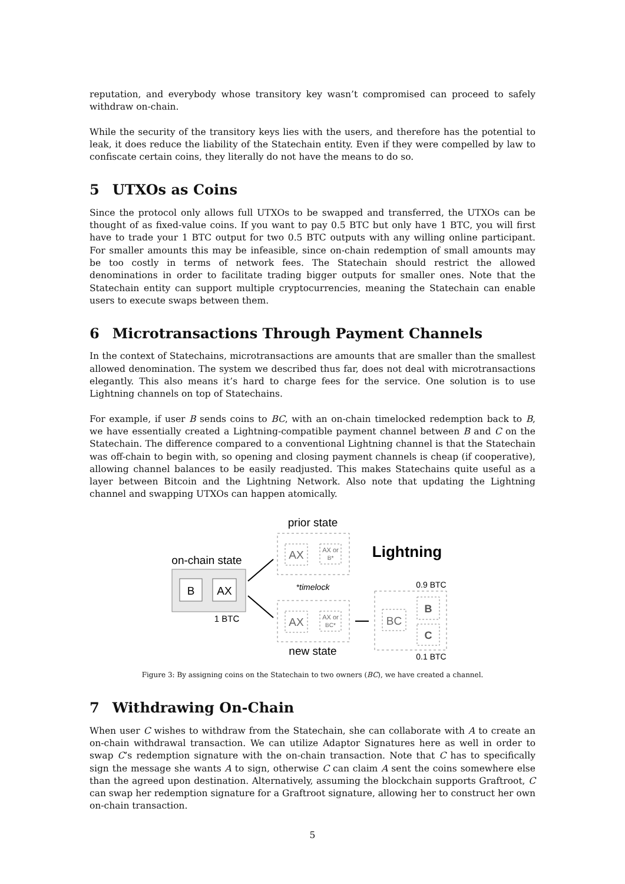reputation, and everybody whose transitory key wasn’t compromised can proceed to safely withdraw on-chain.
While the security of the transitory keys lies with the users, and therefore has the potential to leak, it does reduce the liability of the Statechain entity. Even if they were compelled by law to confiscate certain coins, they literally do not have the means to do so.
5 UTXOs as Coins
Since the protocol only allows full UTXOs to be swapped and transferred, the UTXOs can be thought of as fixed-value coins. If you want to pay 0.5 BTC but only have 1 BTC, you will first have to trade your 1 BTC output for two 0.5 BTC outputs with any willing online participant. For smaller amounts this may be infeasible, since on-chain redemption of small amounts may be too costly in terms of network fees. The Statechain should restrict the allowed denominations in order to facilitate trading bigger outputs for smaller ones. Note that the Statechain entity can support multiple cryptocurrencies, meaning the Statechain can enable users to execute swaps between them.
6 Microtransactions Through Payment Channels
In the context of Statechains, microtransactions are amounts that are smaller than the smallest allowed denomination. The system we described thus far, does not deal with microtransactions elegantly. This also means it’s hard to charge fees for the service. One solution is to use Lightning channels on top of Statechains.
For example, if user B sends coins to BC, with an on-chain timelocked redemption back to B, we have essentially created a Lightning-compatible payment channel between B and C on the Statechain. The difference compared to a conventional Lightning channel is that the Statechain was off-chain to begin with, so opening and closing payment channels is cheap (if cooperative), allowing channel balances to be easily readjusted. This makes Statechains quite useful as a layer between Bitcoin and the Lightning Network. Also note that updating the Lightning channel and swapping UTXOs can happen atomically.
prior state
AX
AX or
B*
Lightning
on-chain state
B
AX
1 BTC
*timelock
0.9 BTC
AX
AX or
BC*
new state
BC
B
C
0.1 BTC
Figure 3: By assigning coins on the Statechain to two owners (BC), we have created a channel.
7 Withdrawing On-Chain
When user C wishes to withdraw from the Statechain, she can collaborate with A to create an on-chain withdrawal transaction. We can utilize Adaptor Signatures here as well in order to swap C’s redemption signature with the on-chain transaction. Note that C has to specifically sign the message she wants A to sign, otherwise C can claim A sent the coins somewhere else than the agreed upon destination. Alternatively, assuming the blockchain supports Graftroot, C can swap her redemption signature for a Graftroot signature, allowing her to construct her own on-chain transaction.
5